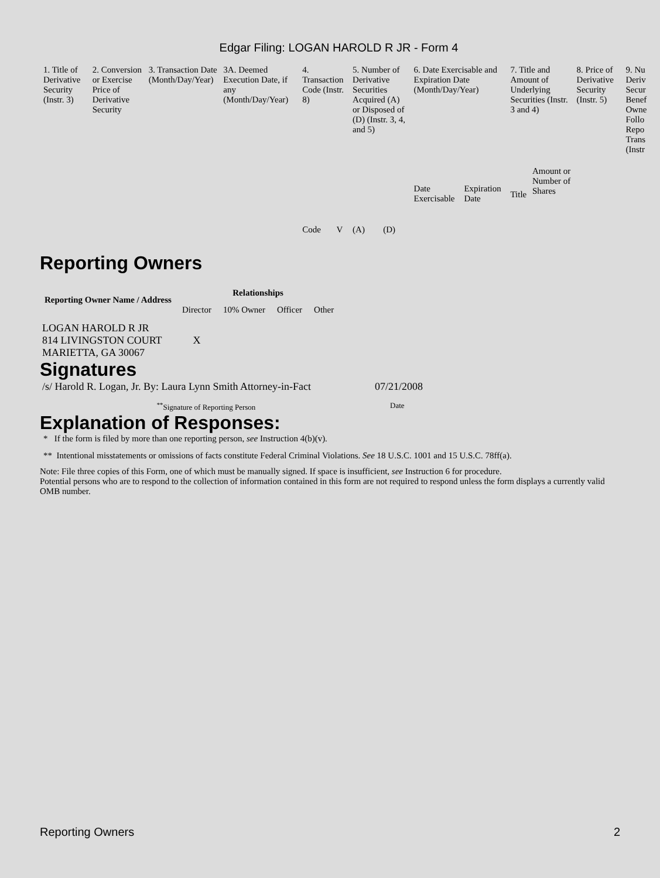Edgar Filing: LOGAN HAROLD R JR - Form 4
| 1. Title of Derivative Security (Instr. 3) | 2. Conversion or Exercise Price of Derivative Security | 3. Transaction Date (Month/Day/Year) | 3A. Deemed Execution Date, if any (Month/Day/Year) | 4. Transaction Code (Instr. 8) | | 5. Number of Derivative Securities Acquired (A) or Disposed of (D) (Instr. 3, 4, and 5) | | 6. Date Exercisable and Expiration Date (Month/Day/Year) | | 7. Title and Amount of Underlying Securities (Instr. 3 and 4) | | 8. Price of Derivative Security (Instr. 5) | 9. Nu Deriv Secur Benef Owne Follo Repo Trans (Instr |
| | | | | Code | V | (A) | (D) | Date Exercisable | Expiration Date | Title | Amount or Number of Shares | | |
Reporting Owners
| Reporting Owner Name / Address | Relationships | | | |
| --- | --- | --- | --- | --- |
| | Director | 10% Owner | Officer | Other |
| LOGAN HAROLD R JR 814 LIVINGSTON COURT MARIETTA, GA 30067 | X | | | |
Signatures
| /s/ Harold R. Logan, Jr. By: Laura Lynn Smith Attorney-in-Fact | 07/21/2008 |
| <sup>**</sup> Signature of Reporting Person | Date |
Explanation of Responses:
* If the form is filed by more than one reporting person, see Instruction 4(b)(v).
** Intentional misstatements or omissions of facts constitute Federal Criminal Violations. See 18 U.S.C. 1001 and 15 U.S.C. 78ff(a).
Note: File three copies of this Form, one of which must be manually signed. If space is insufficient, see Instruction 6 for procedure.
Potential persons who are to respond to the collection of information contained in this form are not required to respond unless the form displays a currently valid OMB number.
Reporting Owners 2